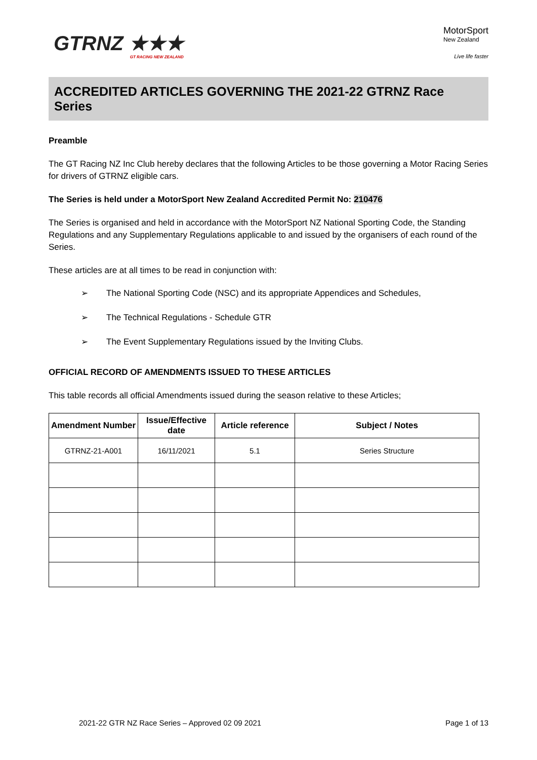GTRNZ ★★★
GT RACING NEW ZEALAND
MotorSport
New Zealand
Live life faster
ACCREDITED ARTICLES GOVERNING THE 2021-22 GTRNZ Race Series
Preamble
The GT Racing NZ Inc Club hereby declares that the following Articles to be those governing a Motor Racing Series for drivers of GTRNZ eligible cars.
The Series is held under a MotorSport New Zealand Accredited Permit No: 210476
The Series is organised and held in accordance with the MotorSport NZ National Sporting Code, the Standing Regulations and any Supplementary Regulations applicable to and issued by the organisers of each round of the Series.
These articles are at all times to be read in conjunction with:
➢ The National Sporting Code (NSC) and its appropriate Appendices and Schedules,
➢ The Technical Regulations - Schedule GTR
➢ The Event Supplementary Regulations issued by the Inviting Clubs.
OFFICIAL RECORD OF AMENDMENTS ISSUED TO THESE ARTICLES
This table records all official Amendments issued during the season relative to these Articles;
| Amendment Number | Issue/Effective date | Article reference | Subject / Notes |
| --- | --- | --- | --- |
| GTRNZ-21-A001 | 16/11/2021 | 5.1 | Series Structure |
2021-22 GTR NZ Race Series – Approved 02 09 2021 Page 1 of 13